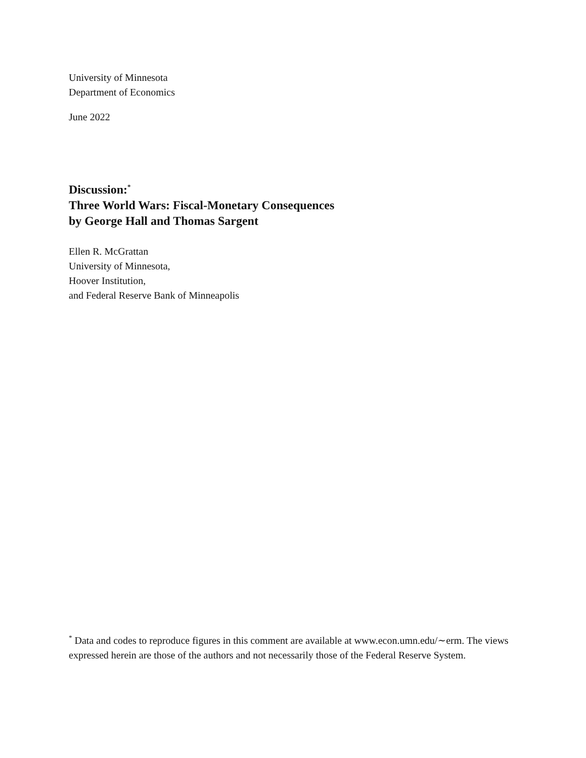University of Minnesota
Department of Economics
June 2022
Discussion:<sup>*</sup>
Three World Wars: Fiscal-Monetary Consequences
by George Hall and Thomas Sargent
Ellen R. McGrattan
University of Minnesota,
Hoover Institution,
and Federal Reserve Bank of Minneapolis
<sup>*</sup> Data and codes to reproduce figures in this comment are available at www.econ.umn.edu/∼erm. The views expressed herein are those of the authors and not necessarily those of the Federal Reserve System.